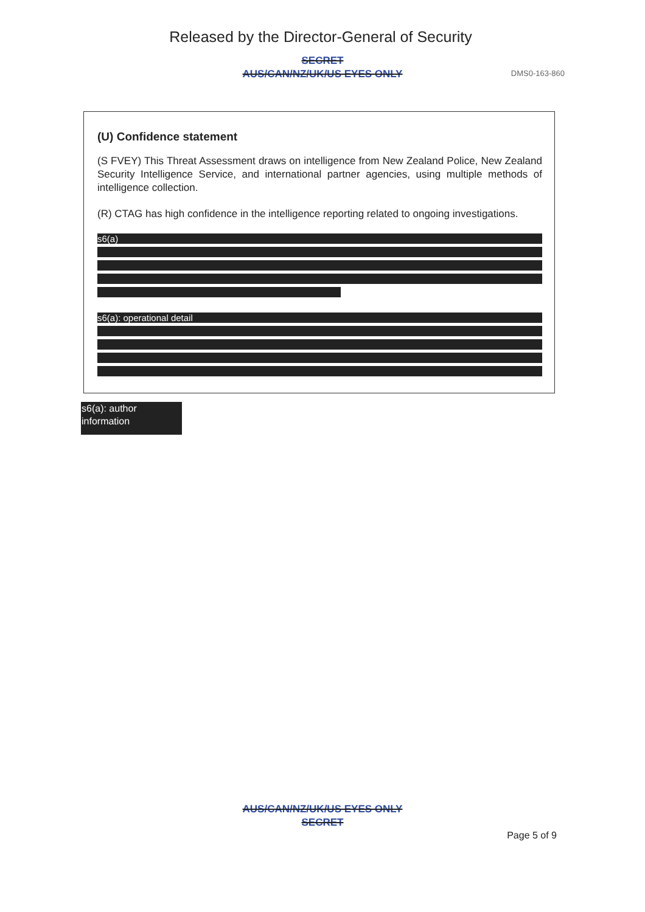Released by the Director-General of Security
SECRET
AUS/CAN/NZ/UK/US EYES ONLY
DMS0-163-860
(U) Confidence statement
(S FVEY) This Threat Assessment draws on intelligence from New Zealand Police, New Zealand Security Intelligence Service, and international partner agencies, using multiple methods of intelligence collection.
(R) CTAG has high confidence in the intelligence reporting related to ongoing investigations.
s6(a)
s6(a): operational detail
s6(a): author information
AUS/CAN/NZ/UK/US EYES ONLY
SECRET
Page 5 of 9